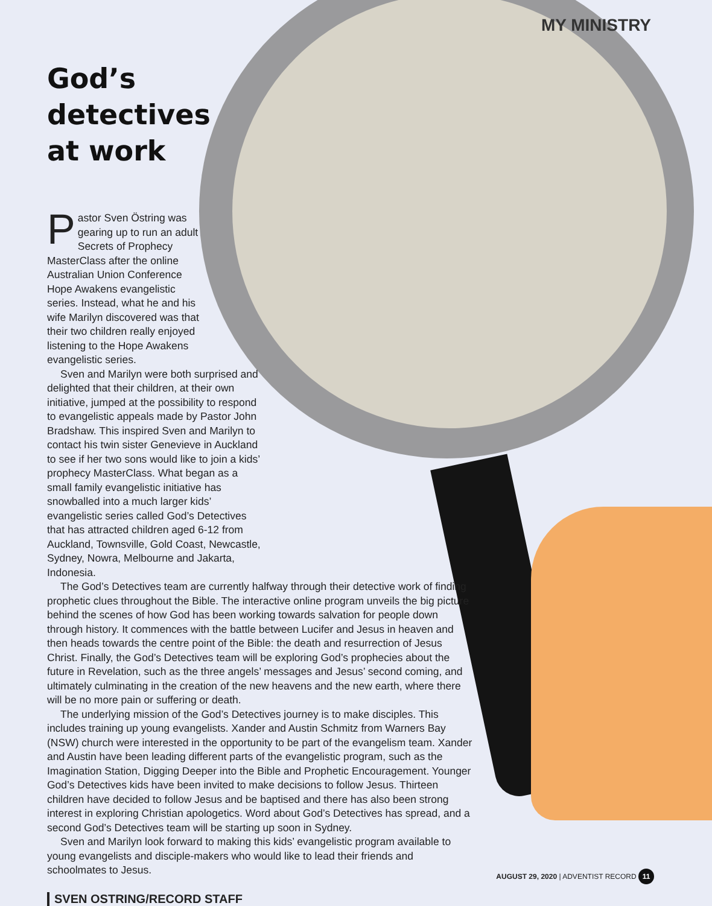MY MINISTRY
God’s
detectives
at work
Pastor Sven Östring was gearing up to run an adult Secrets of Prophecy MasterClass after the online Australian Union Conference Hope Awakens evangelistic series. Instead, what he and his wife Marilyn discovered was that their two children really enjoyed listening to the Hope Awakens evangelistic series.
Sven and Marilyn were both surprised and delighted that their children, at their own initiative, jumped at the possibility to respond to evangelistic appeals made by Pastor John Bradshaw. This inspired Sven and Marilyn to contact his twin sister Genevieve in Auckland to see if her two sons would like to join a kids’ prophecy MasterClass. What began as a small family evangelistic initiative has snowballed into a much larger kids’ evangelistic series called God’s Detectives that has attracted children aged 6-12 from Auckland, Townsville, Gold Coast, Newcastle, Sydney, Nowra, Melbourne and Jakarta, Indonesia.
The God’s Detectives team are currently halfway through their detective work of finding prophetic clues throughout the Bible. The interactive online program unveils the big picture behind the scenes of how God has been working towards salvation for people down through history. It commences with the battle between Lucifer and Jesus in heaven and then heads towards the centre point of the Bible: the death and resurrection of Jesus Christ. Finally, the God’s Detectives team will be exploring God’s prophecies about the future in Revelation, such as the three angels’ messages and Jesus’ second coming, and ultimately culminating in the creation of the new heavens and the new earth, where there will be no more pain or suffering or death.
The underlying mission of the God’s Detectives journey is to make disciples. This includes training up young evangelists. Xander and Austin Schmitz from Warners Bay (NSW) church were interested in the opportunity to be part of the evangelism team. Xander and Austin have been leading different parts of the evangelistic program, such as the Imagination Station, Digging Deeper into the Bible and Prophetic Encouragement. Younger God’s Detectives kids have been invited to make decisions to follow Jesus. Thirteen children have decided to follow Jesus and be baptised and there has also been strong interest in exploring Christian apologetics. Word about God’s Detectives has spread, and a second God’s Detectives team will be starting up soon in Sydney.
Sven and Marilyn look forward to making this kids’ evangelistic program available to young evangelists and disciple-makers who would like to lead their friends and schoolmates to Jesus.
SVEN OSTRING/RECORD STAFF
AUGUST 29, 2020 | ADVENTIST RECORD 11